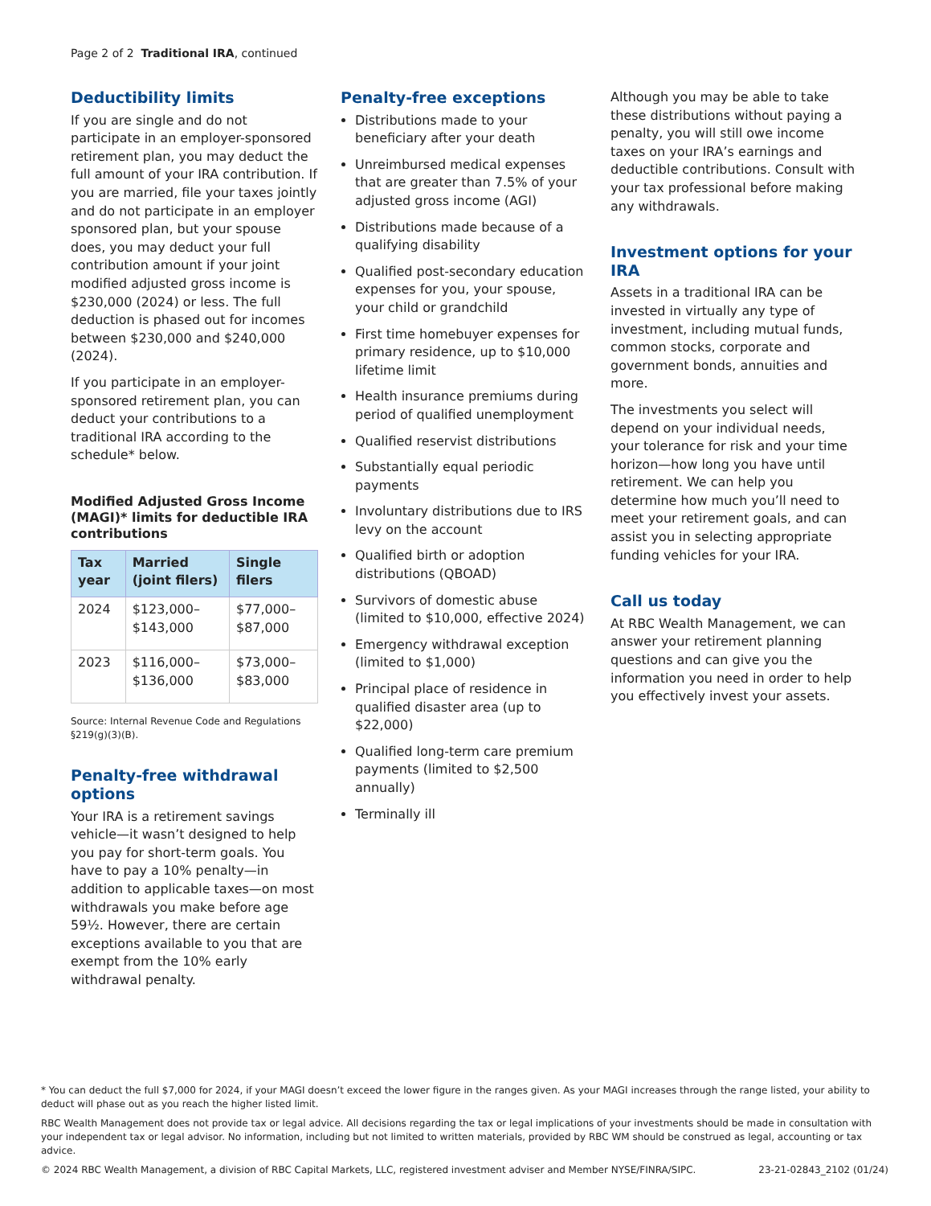Page 2 of 2 Traditional IRA, continued
Deductibility limits
If you are single and do not participate in an employer-sponsored retirement plan, you may deduct the full amount of your IRA contribution. If you are married, file your taxes jointly and do not participate in an employer sponsored plan, but your spouse does, you may deduct your full contribution amount if your joint modified adjusted gross income is $230,000 (2024) or less. The full deduction is phased out for incomes between $230,000 and $240,000 (2024).
If you participate in an employer-sponsored retirement plan, you can deduct your contributions to a traditional IRA according to the schedule* below.
Modified Adjusted Gross Income (MAGI)* limits for deductible IRA contributions
| Tax year | Married (joint filers) | Single filers |
| --- | --- | --- |
| 2024 | $123,000–$143,000 | $77,000–$87,000 |
| 2023 | $116,000–$136,000 | $73,000–$83,000 |
Source: Internal Revenue Code and Regulations §219(g)(3)(B).
Penalty-free withdrawal options
Your IRA is a retirement savings vehicle—it wasn’t designed to help you pay for short-term goals. You have to pay a 10% penalty—in addition to applicable taxes—on most withdrawals you make before age 59½. However, there are certain exceptions available to you that are exempt from the 10% early withdrawal penalty.
Penalty-free exceptions
Distributions made to your beneficiary after your death
Unreimbursed medical expenses that are greater than 7.5% of your adjusted gross income (AGI)
Distributions made because of a qualifying disability
Qualified post-secondary education expenses for you, your spouse, your child or grandchild
First time homebuyer expenses for primary residence, up to $10,000 lifetime limit
Health insurance premiums during period of qualified unemployment
Qualified reservist distributions
Substantially equal periodic payments
Involuntary distributions due to IRS levy on the account
Qualified birth or adoption distributions (QBOAD)
Survivors of domestic abuse (limited to $10,000, effective 2024)
Emergency withdrawal exception (limited to $1,000)
Principal place of residence in qualified disaster area (up to $22,000)
Qualified long-term care premium payments (limited to $2,500 annually)
Terminally ill
Although you may be able to take these distributions without paying a penalty, you will still owe income taxes on your IRA’s earnings and deductible contributions. Consult with your tax professional before making any withdrawals.
Investment options for your IRA
Assets in a traditional IRA can be invested in virtually any type of investment, including mutual funds, common stocks, corporate and government bonds, annuities and more.
The investments you select will depend on your individual needs, your tolerance for risk and your time horizon—how long you have until retirement. We can help you determine how much you’ll need to meet your retirement goals, and can assist you in selecting appropriate funding vehicles for your IRA.
Call us today
At RBC Wealth Management, we can answer your retirement planning questions and can give you the information you need in order to help you effectively invest your assets.
* You can deduct the full $7,000 for 2024, if your MAGI doesn’t exceed the lower figure in the ranges given. As your MAGI increases through the range listed, your ability to deduct will phase out as you reach the higher listed limit.
RBC Wealth Management does not provide tax or legal advice. All decisions regarding the tax or legal implications of your investments should be made in consultation with your independent tax or legal advisor. No information, including but not limited to written materials, provided by RBC WM should be construed as legal, accounting or tax advice.
© 2024 RBC Wealth Management, a division of RBC Capital Markets, LLC, registered investment adviser and Member NYSE/FINRA/SIPC. 23-21-02843_2102 (01/24)